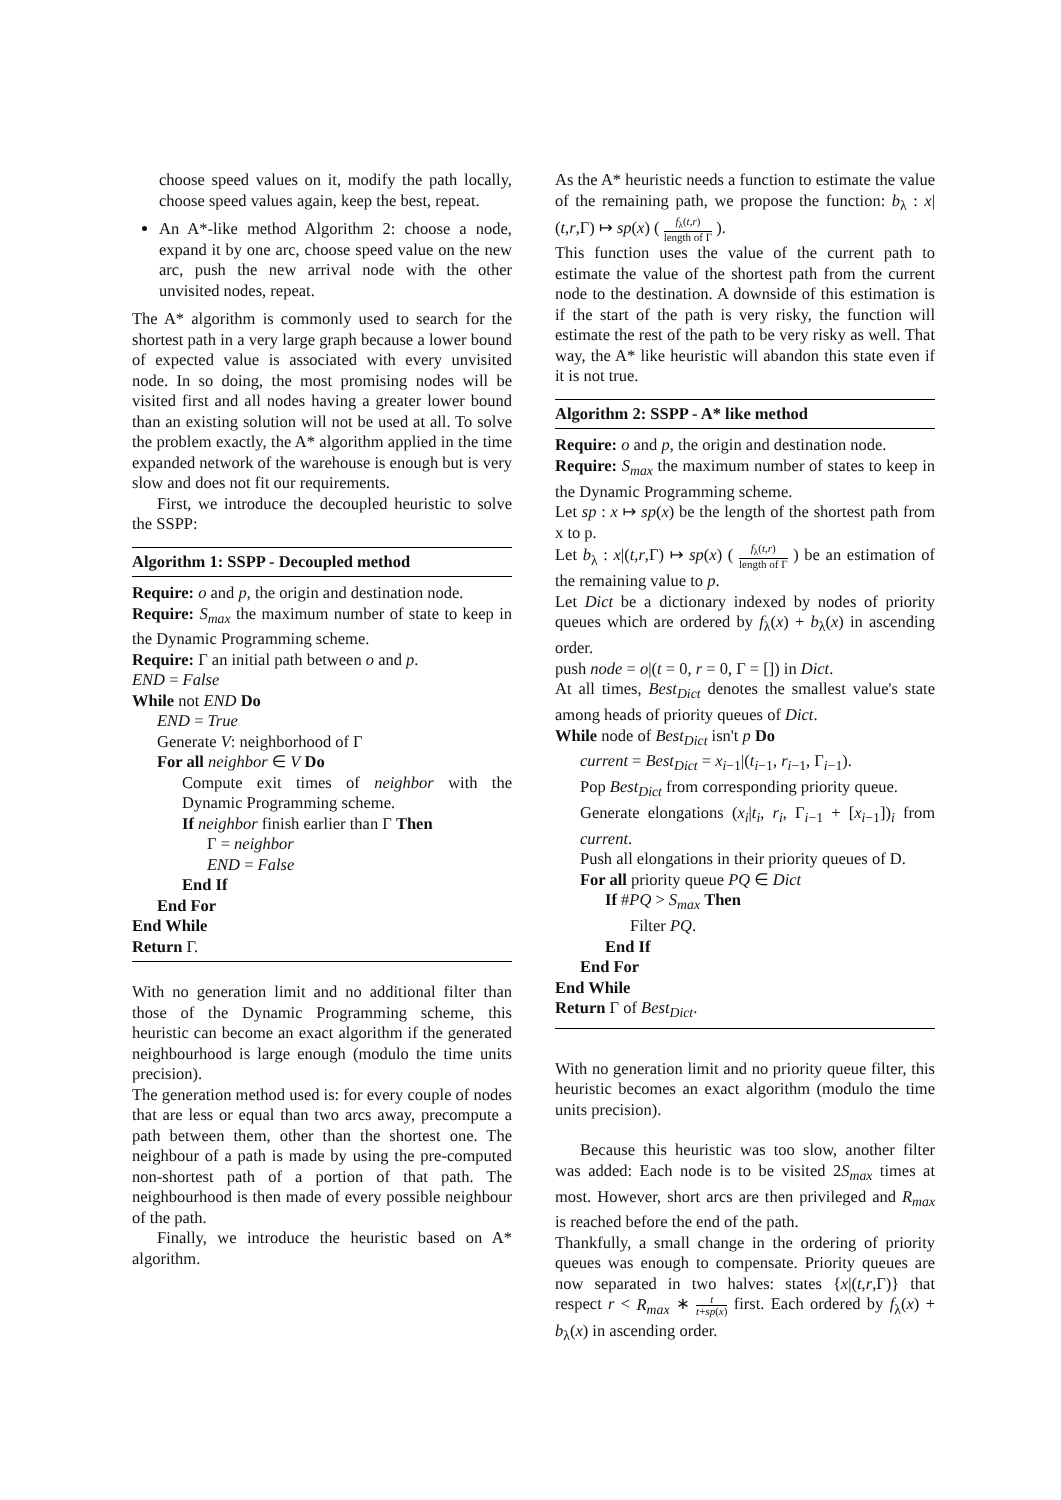choose speed values on it, modify the path locally, choose speed values again, keep the best, repeat.
An A*-like method Algorithm 2: choose a node, expand it by one arc, choose speed value on the new arc, push the new arrival node with the other unvisited nodes, repeat.
The A* algorithm is commonly used to search for the shortest path in a very large graph because a lower bound of expected value is associated with every unvisited node. In so doing, the most promising nodes will be visited first and all nodes having a greater lower bound than an existing solution will not be used at all. To solve the problem exactly, the A* algorithm applied in the time expanded network of the warehouse is enough but is very slow and does not fit our requirements.
First, we introduce the decoupled heuristic to solve the SSPP:
Algorithm 1: SSPP - Decoupled method
Require: o and p, the origin and destination node.
Require: S<sub>max</sub> the maximum number of state to keep in the Dynamic Programming scheme.
Require: Γ an initial path between o and p.
END = False
While not END Do
END = True
Generate V: neighborhood of Γ
For all neighbor ∈ V Do
Compute exit times of neighbor with the Dynamic Programming scheme.
If neighbor finish earlier than Γ Then
Γ = neighbor
END = False
End If
End For
End While
Return Γ.
With no generation limit and no additional filter than those of the Dynamic Programming scheme, this heuristic can become an exact algorithm if the generated neighbourhood is large enough (modulo the time units precision).
The generation method used is: for every couple of nodes that are less or equal than two arcs away, precompute a path between them, other than the shortest one. The neighbour of a path is made by using the pre-computed non-shortest path of a portion of that path. The neighbourhood is then made of every possible neighbour of the path.
Finally, we introduce the heuristic based on A* algorithm.
As the A* heuristic needs a function to estimate the value of the remaining path, we propose the function: b<sub>λ</sub> : x|(t,r,Γ) ↦ sp(x) ( f<sub>λ</sub>(t,r) length of Γ ).
This function uses the value of the current path to estimate the value of the shortest path from the current node to the destination. A downside of this estimation is if the start of the path is very risky, the function will estimate the rest of the path to be very risky as well. That way, the A* like heuristic will abandon this state even if it is not true.
Algorithm 2: SSPP - A* like method
Require: o and p, the origin and destination node.
Require: S<sub>max</sub> the maximum number of states to keep in the Dynamic Programming scheme.
Let sp : x ↦ sp(x) be the length of the shortest path from x to p.
Let b<sub>λ</sub> : x|(t,r,Γ) ↦ sp(x) ( f<sub>λ</sub>(t,r) length of Γ ) be an estimation of the remaining value to p.
Let Dict be a dictionary indexed by nodes of priority queues which are ordered by f<sub>λ</sub>(x) + b<sub>λ</sub>(x) in ascending order.
push node = o|(t = 0, r = 0, Γ = []) in Dict.
At all times, Best<sub>Dict</sub> denotes the smallest value's state among heads of priority queues of Dict.
While node of Best<sub>Dict</sub> isn't p Do
current = Best<sub>Dict</sub> = x<sub>i−1</sub>|(t<sub>i−1</sub>, r<sub>i−1</sub>, Γ<sub>i−1</sub>).
Pop Best<sub>Dict</sub> from corresponding priority queue.
Generate elongations (x<sub>i</sub>|t<sub>i</sub>, r<sub>i</sub>, Γ<sub>i−1</sub> + [x<sub>i−1</sub>])<sub>i</sub> from current.
Push all elongations in their priority queues of D.
For all priority queue PQ ∈ Dict
If #PQ > S<sub>max</sub> Then
Filter PQ.
End If
End For
End While
Return Γ of Best<sub>Dict</sub>.
With no generation limit and no priority queue filter, this heuristic becomes an exact algorithm (modulo the time units precision).
Because this heuristic was too slow, another filter was added: Each node is to be visited 2S<sub>max</sub> times at most. However, short arcs are then privileged and R<sub>max</sub> is reached before the end of the path.
Thankfully, a small change in the ordering of priority queues was enough to compensate. Priority queues are now separated in two halves: states {x|(t,r,Γ)} that respect r < R<sub>max</sub> ∗ t t+sp(x) first. Each ordered by f<sub>λ</sub>(x) + b<sub>λ</sub>(x) in ascending order.